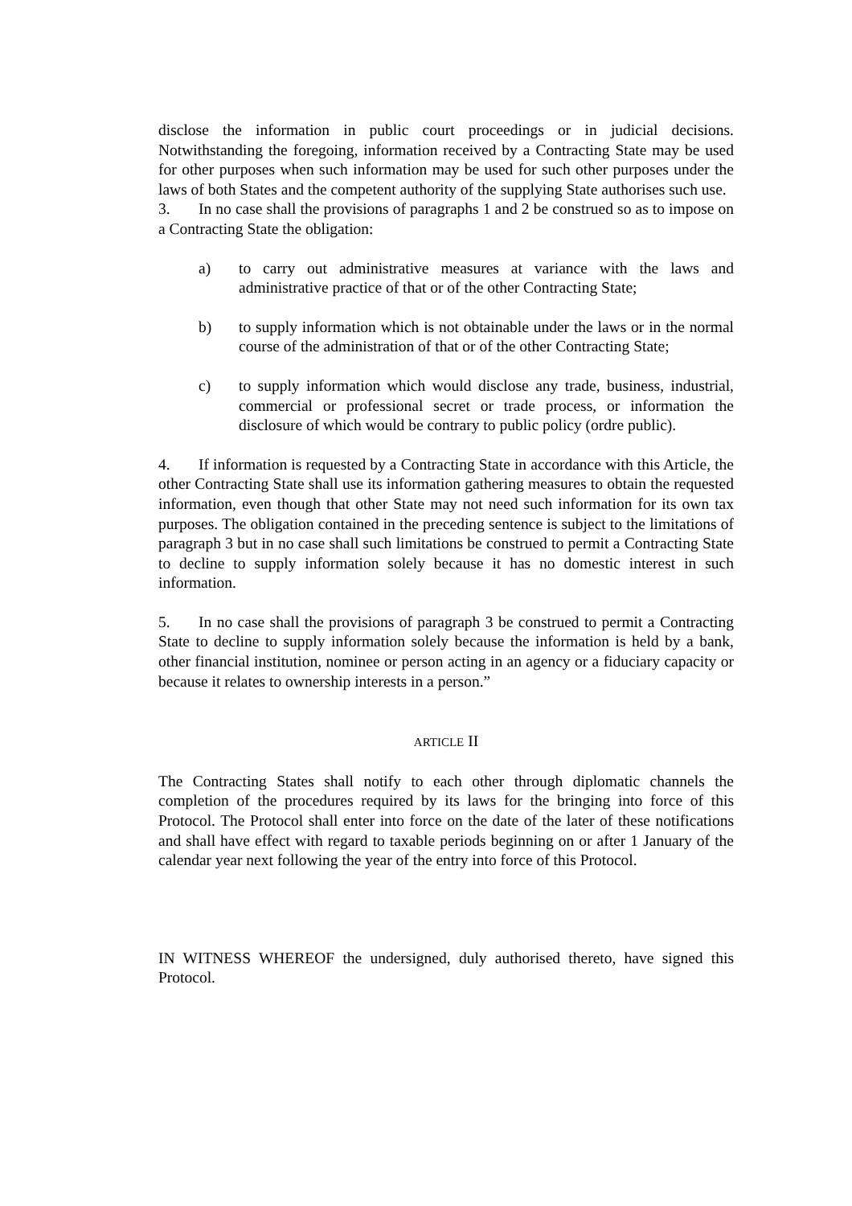disclose the information in public court proceedings or in judicial decisions. Notwithstanding the foregoing, information received by a Contracting State may be used for other purposes when such information may be used for such other purposes under the laws of both States and the competent authority of the supplying State authorises such use.
3. In no case shall the provisions of paragraphs 1 and 2 be construed so as to impose on a Contracting State the obligation:
a) to carry out administrative measures at variance with the laws and administrative practice of that or of the other Contracting State;
b) to supply information which is not obtainable under the laws or in the normal course of the administration of that or of the other Contracting State;
c) to supply information which would disclose any trade, business, industrial, commercial or professional secret or trade process, or information the disclosure of which would be contrary to public policy (ordre public).
4. If information is requested by a Contracting State in accordance with this Article, the other Contracting State shall use its information gathering measures to obtain the requested information, even though that other State may not need such information for its own tax purposes. The obligation contained in the preceding sentence is subject to the limitations of paragraph 3 but in no case shall such limitations be construed to permit a Contracting State to decline to supply information solely because it has no domestic interest in such information.
5. In no case shall the provisions of paragraph 3 be construed to permit a Contracting State to decline to supply information solely because the information is held by a bank, other financial institution, nominee or person acting in an agency or a fiduciary capacity or because it relates to ownership interests in a person.”
ARTICLE II
The Contracting States shall notify to each other through diplomatic channels the completion of the procedures required by its laws for the bringing into force of this Protocol. The Protocol shall enter into force on the date of the later of these notifications and shall have effect with regard to taxable periods beginning on or after 1 January of the calendar year next following the year of the entry into force of this Protocol.
IN WITNESS WHEREOF the undersigned, duly authorised thereto, have signed this Protocol.